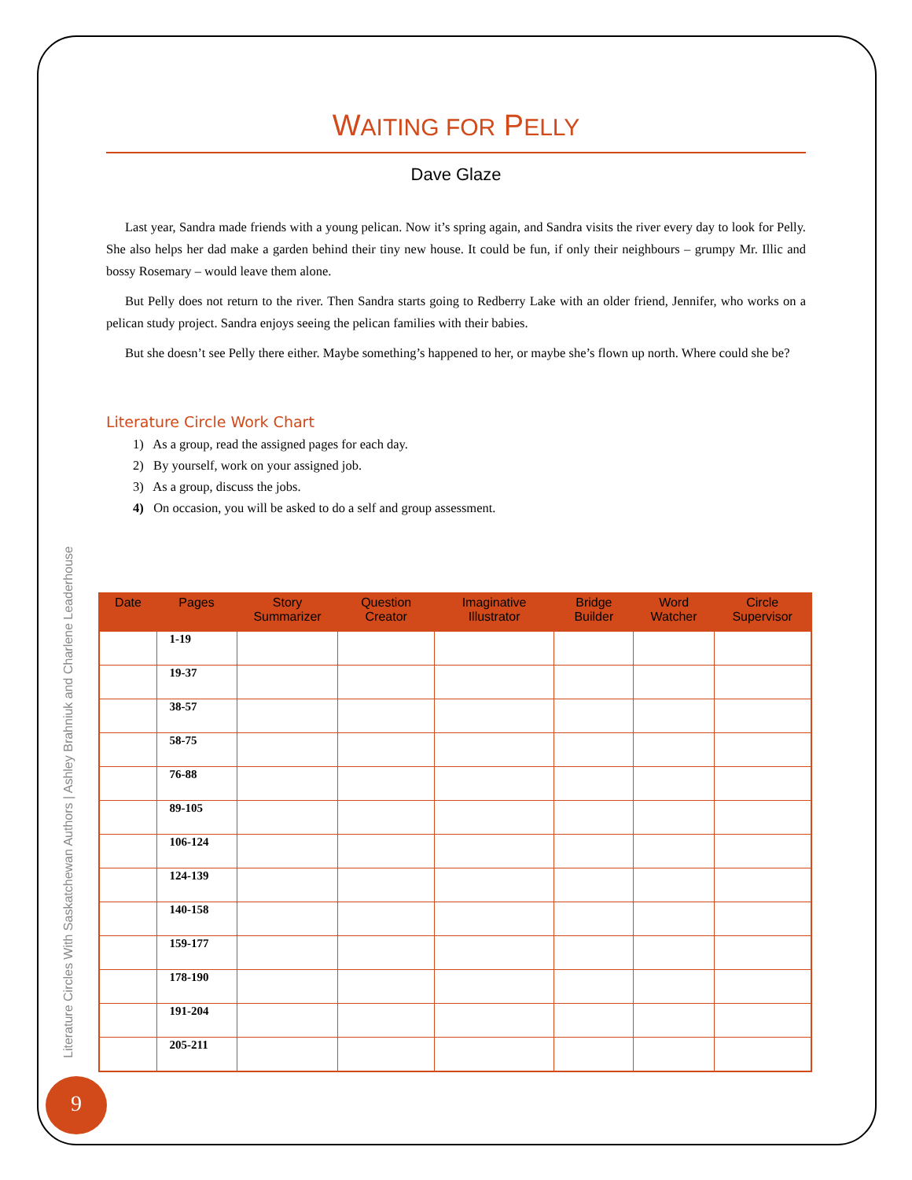WAITING FOR PELLY
Dave Glaze
Last year, Sandra made friends with a young pelican. Now it’s spring again, and Sandra visits the river every day to look for Pelly. She also helps her dad make a garden behind their tiny new house. It could be fun, if only their neighbours – grumpy Mr. Illic and bossy Rosemary – would leave them alone.
But Pelly does not return to the river. Then Sandra starts going to Redberry Lake with an older friend, Jennifer, who works on a pelican study project. Sandra enjoys seeing the pelican families with their babies.
But she doesn’t see Pelly there either. Maybe something’s happened to her, or maybe she’s flown up north. Where could she be?
Literature Circle Work Chart
1) As a group, read the assigned pages for each day.
2) By yourself, work on your assigned job.
3) As a group, discuss the jobs.
4) On occasion, you will be asked to do a self and group assessment.
| Date | Pages | Story Summarizer | Question Creator | Imaginative Illustrator | Bridge Builder | Word Watcher | Circle Supervisor |
| --- | --- | --- | --- | --- | --- | --- | --- |
| | 1-19 | | | | | | |
| | 19-37 | | | | | | |
| | 38-57 | | | | | | |
| | 58-75 | | | | | | |
| | 76-88 | | | | | | |
| | 89-105 | | | | | | |
| | 106-124 | | | | | | |
| | 124-139 | | | | | | |
| | 140-158 | | | | | | |
| | 159-177 | | | | | | |
| | 178-190 | | | | | | |
| | 191-204 | | | | | | |
| | 205-211 | | | | | | |
Literature Circles With Saskatchewan Authors | Ashley Brahniuk and Charlene Leaderhouse
9